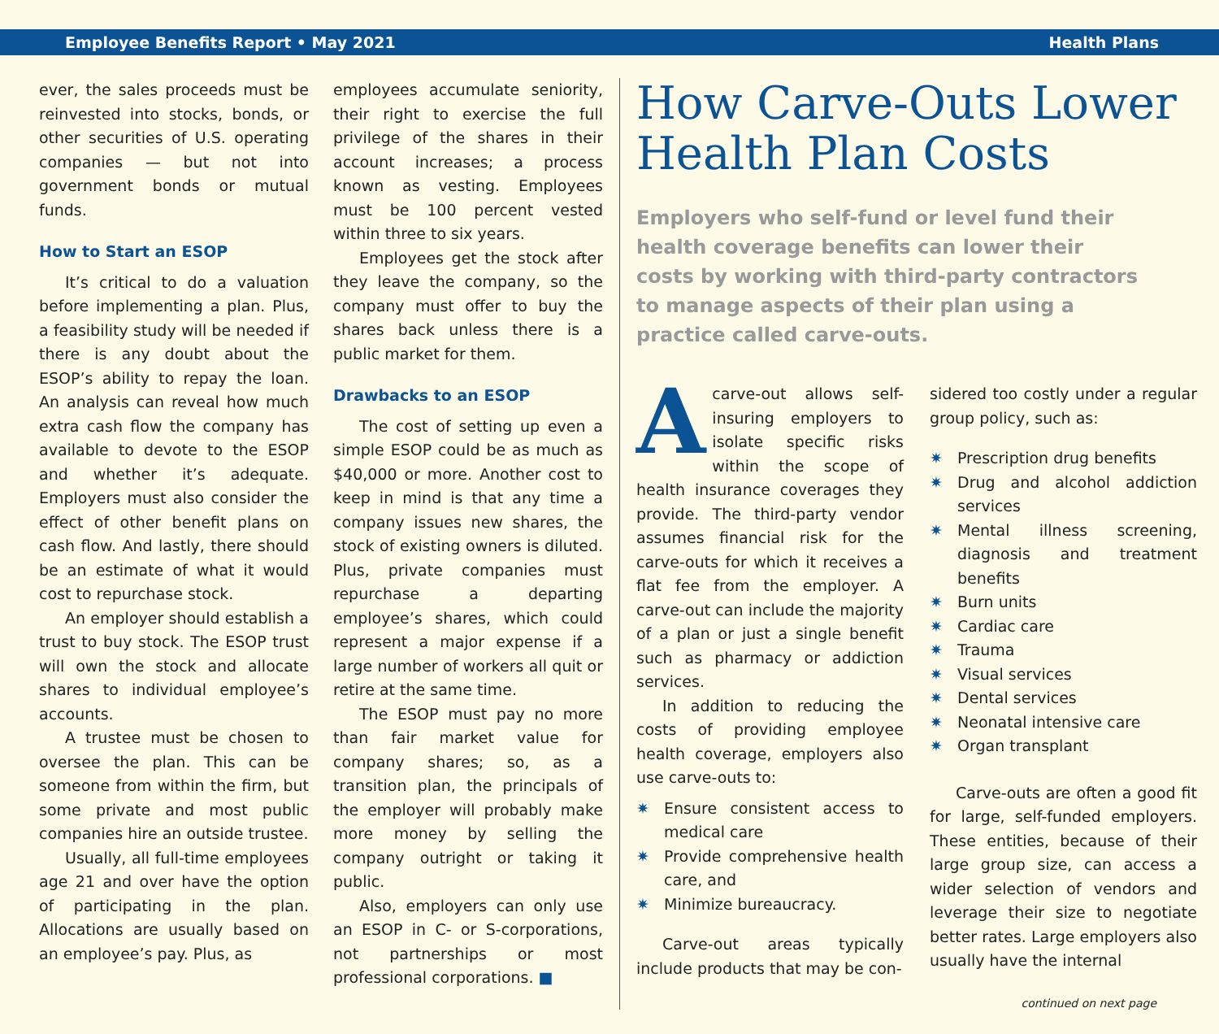Employee Benefits Report • May 2021 Health Plans
ever, the sales proceeds must be reinvested into stocks, bonds, or other securities of U.S. operating companies — but not into government bonds or mutual funds.
How to Start an ESOP
It’s critical to do a valuation before implementing a plan. Plus, a feasibility study will be needed if there is any doubt about the ESOP’s ability to repay the loan. An analysis can reveal how much extra cash flow the company has available to devote to the ESOP and whether it’s adequate. Employers must also consider the effect of other benefit plans on cash flow. And lastly, there should be an estimate of what it would cost to repurchase stock.
An employer should establish a trust to buy stock. The ESOP trust will own the stock and allocate shares to individual employee’s accounts.
A trustee must be chosen to oversee the plan. This can be someone from within the firm, but some private and most public companies hire an outside trustee.
Usually, all full-time employees age 21 and over have the option of participating in the plan. Allocations are usually based on an employee’s pay. Plus, as
employees accumulate seniority, their right to exercise the full privilege of the shares in their account increases; a process known as vesting. Employees must be 100 percent vested within three to six years.
Employees get the stock after they leave the company, so the company must offer to buy the shares back unless there is a public market for them.
Drawbacks to an ESOP
The cost of setting up even a simple ESOP could be as much as $40,000 or more. Another cost to keep in mind is that any time a company issues new shares, the stock of existing owners is diluted. Plus, private companies must repurchase a departing employee’s shares, which could represent a major expense if a large number of workers all quit or retire at the same time.
The ESOP must pay no more than fair market value for company shares; so, as a transition plan, the principals of the employer will probably make more money by selling the company outright or taking it public.
Also, employers can only use an ESOP in C- or S-corporations, not partnerships or most professional corporations. ■
How Carve-Outs Lower Health Plan Costs
Employers who self-fund or level fund their health coverage benefits can lower their costs by working with third-party contractors to manage aspects of their plan using a practice called carve-outs.
A carve-out allows self-insuring employers to isolate specific risks within the scope of health insurance coverages they provide. The third-party vendor assumes financial risk for the carve-outs for which it receives a flat fee from the employer. A carve-out can include the majority of a plan or just a single benefit such as pharmacy or addiction services.
In addition to reducing the costs of providing employee health coverage, employers also use carve-outs to:
✷ Ensure consistent access to medical care
✷ Provide comprehensive health care, and
✷ Minimize bureaucracy.
Carve-out areas typically include products that may be con-
sidered too costly under a regular group policy, such as:
✷ Prescription drug benefits
✷ Drug and alcohol addiction services
✷ Mental illness screening, diagnosis and treatment benefits
✷ Burn units
✷ Cardiac care
✷ Trauma
✷ Visual services
✷ Dental services
✷ Neonatal intensive care
✷ Organ transplant
Carve-outs are often a good fit for large, self-funded employers. These entities, because of their large group size, can access a wider selection of vendors and leverage their size to negotiate better rates. Large employers also usually have the internal
continued on next page